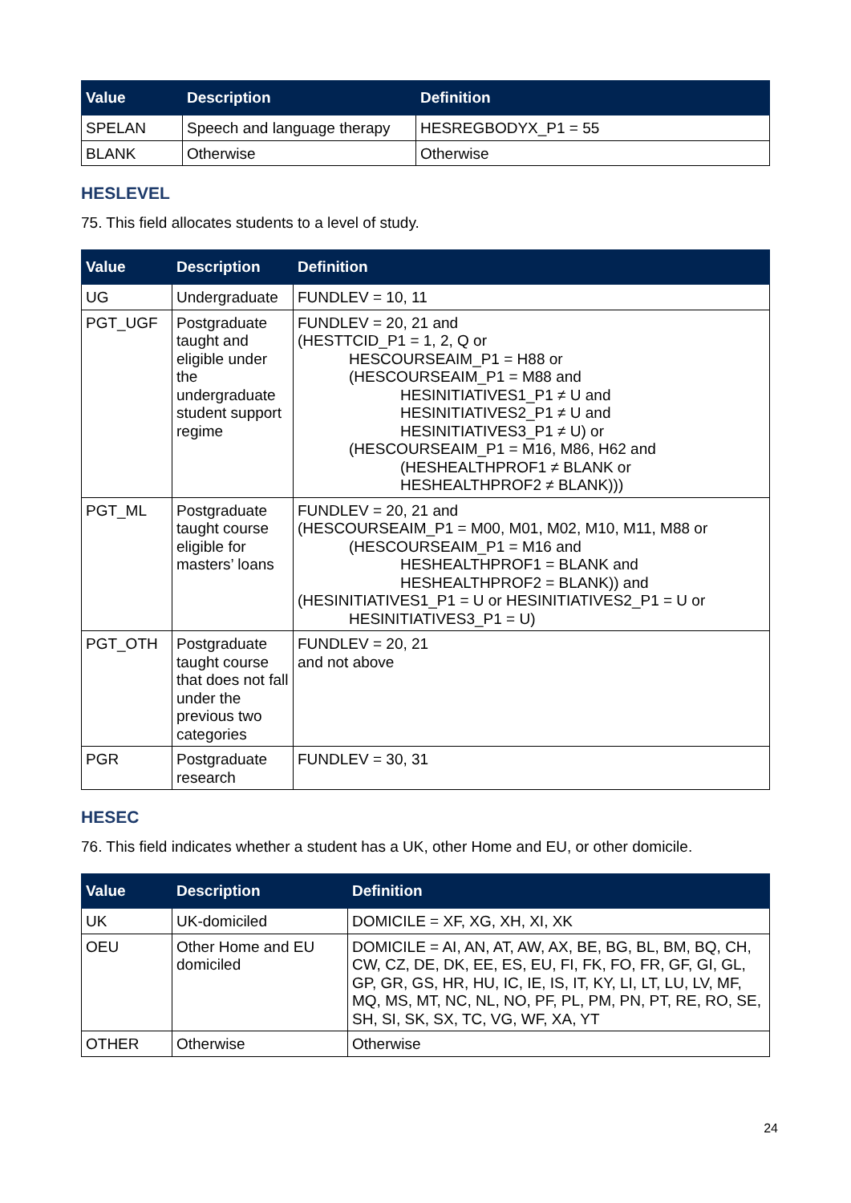| Value | Description | Definition |
| --- | --- | --- |
| SPELAN | Speech and language therapy | HESREGBODYX_P1 = 55 |
| BLANK | Otherwise | Otherwise |
HESLEVEL
75. This field allocates students to a level of study.
| Value | Description | Definition |
| --- | --- | --- |
| UG | Undergraduate | FUNDLEV = 10, 11 |
| PGT_UGF | Postgraduate taught and eligible under the undergraduate student support regime | FUNDLEV = 20, 21 and (HESTTCID_P1 = 1, 2, Q or HESCOURSEAIM_P1 = H88 or (HESCOURSEAIM_P1 = M88 and HESINITIATIVES1_P1 ≠ U and HESINITIATIVES2_P1 ≠ U and HESINITIATIVES3_P1 ≠ U) or (HESCOURSEAIM_P1 = M16, M86, H62 and (HESHEALTHPROF1 ≠ BLANK or HESHEALTHPROF2 ≠ BLANK))) |
| PGT_ML | Postgraduate taught course eligible for masters’ loans | FUNDLEV = 20, 21 and (HESCOURSEAIM_P1 = M00, M01, M02, M10, M11, M88 or (HESCOURSEAIM_P1 = M16 and HESHEALTHPROF1 = BLANK and HESHEALTHPROF2 = BLANK)) and (HESINITIATIVES1_P1 = U or HESINITIATIVES2_P1 = U or HESINITIATIVES3_P1 = U) |
| PGT_OTH | Postgraduate taught course that does not fall under the previous two categories | FUNDLEV = 20, 21 and not above |
| PGR | Postgraduate research | FUNDLEV = 30, 31 |
HESEC
76. This field indicates whether a student has a UK, other Home and EU, or other domicile.
| Value | Description | Definition |
| --- | --- | --- |
| UK | UK-domiciled | DOMICILE = XF, XG, XH, XI, XK |
| OEU | Other Home and EU domiciled | DOMICILE = AI, AN, AT, AW, AX, BE, BG, BL, BM, BQ, CH, CW, CZ, DE, DK, EE, ES, EU, FI, FK, FO, FR, GF, GI, GL, GP, GR, GS, HR, HU, IC, IE, IS, IT, KY, LI, LT, LU, LV, MF, MQ, MS, MT, NC, NL, NO, PF, PL, PM, PN, PT, RE, RO, SE, SH, SI, SK, SX, TC, VG, WF, XA, YT |
| OTHER | Otherwise | Otherwise |
24